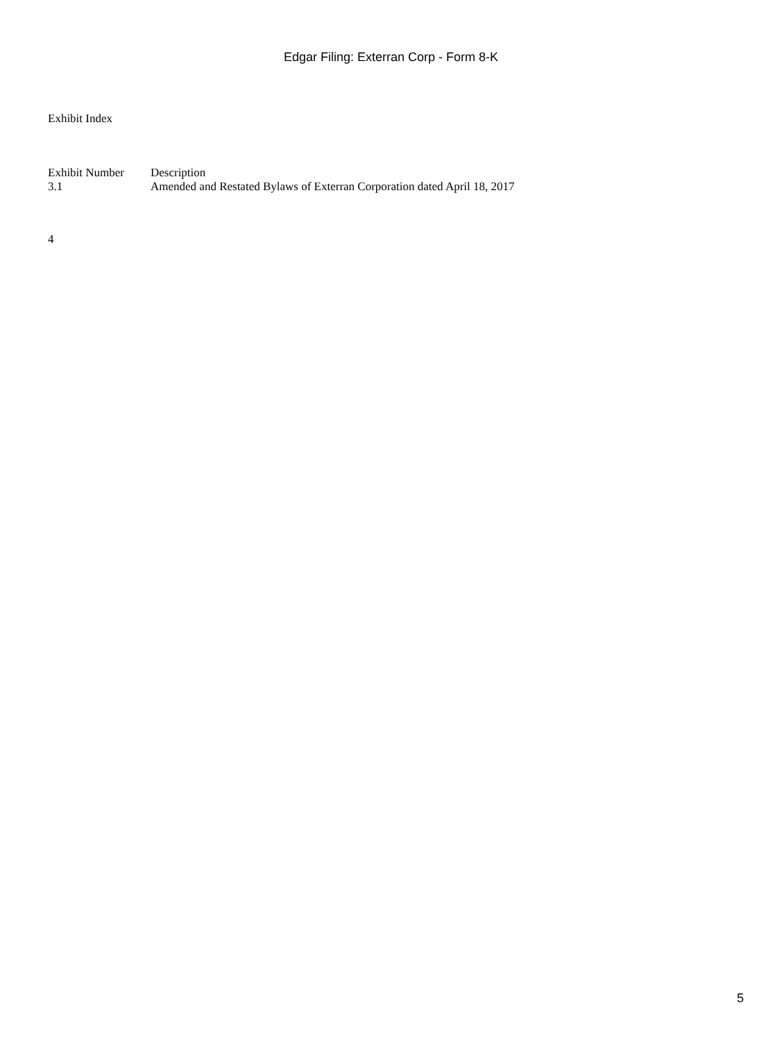Edgar Filing: Exterran Corp - Form 8-K
Exhibit Index
| Exhibit Number | Description |
| --- | --- |
| 3.1 | Amended and Restated Bylaws of Exterran Corporation dated April 18, 2017 |
4
5